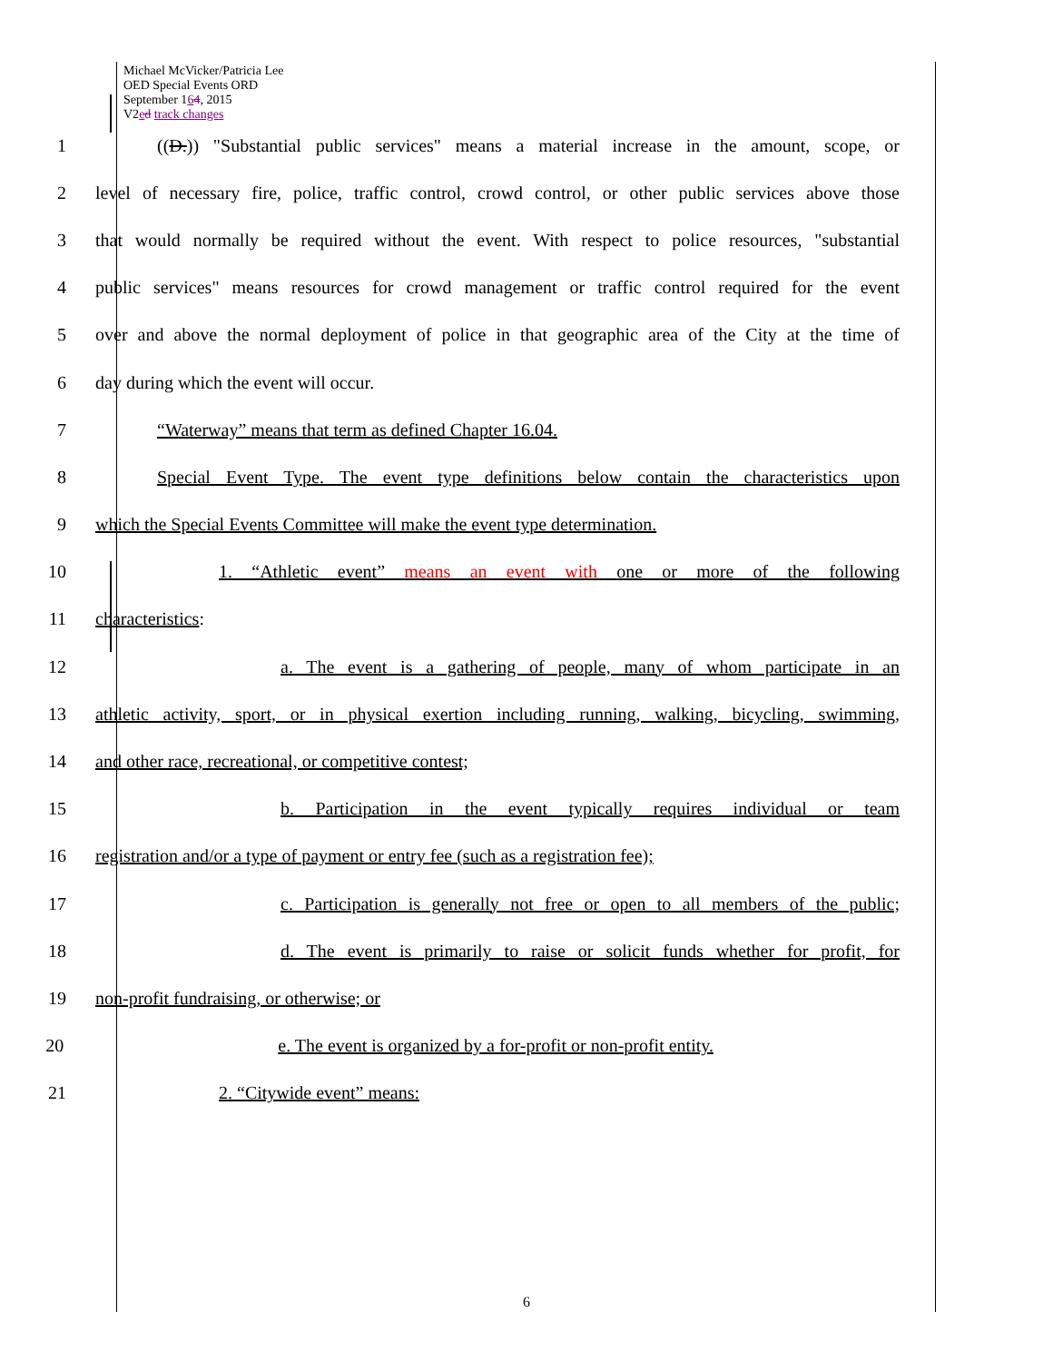Michael McVicker/Patricia Lee
OED Special Events ORD
September 164, 2015
V2ed track changes
1 ((D.)) "Substantial public services" means a material increase in the amount, scope, or
2 level of necessary fire, police, traffic control, crowd control, or other public services above those
3 that would normally be required without the event. With respect to police resources, "substantial
4 public services" means resources for crowd management or traffic control required for the event
5 over and above the normal deployment of police in that geographic area of the City at the time of
6 day during which the event will occur.
7 “Waterway” means that term as defined Chapter 16.04.
8 Special Event Type. The event type definitions below contain the characteristics upon
9 which the Special Events Committee will make the event type determination.
10 1. “Athletic event” means an event with one or more of the following
11 characteristics:
12 a. The event is a gathering of people, many of whom participate in an
13 athletic activity, sport, or in physical exertion including running, walking, bicycling, swimming,
14 and other race, recreational, or competitive contest;
15 b. Participation in the event typically requires individual or team
16 registration and/or a type of payment or entry fee (such as a registration fee);
17 c. Participation is generally not free or open to all members of the public;
18 d. The event is primarily to raise or solicit funds whether for profit, for
19 non-profit fundraising, or otherwise; or
20 e. The event is organized by a for-profit or non-profit entity.
21 2. “Citywide event” means:
6